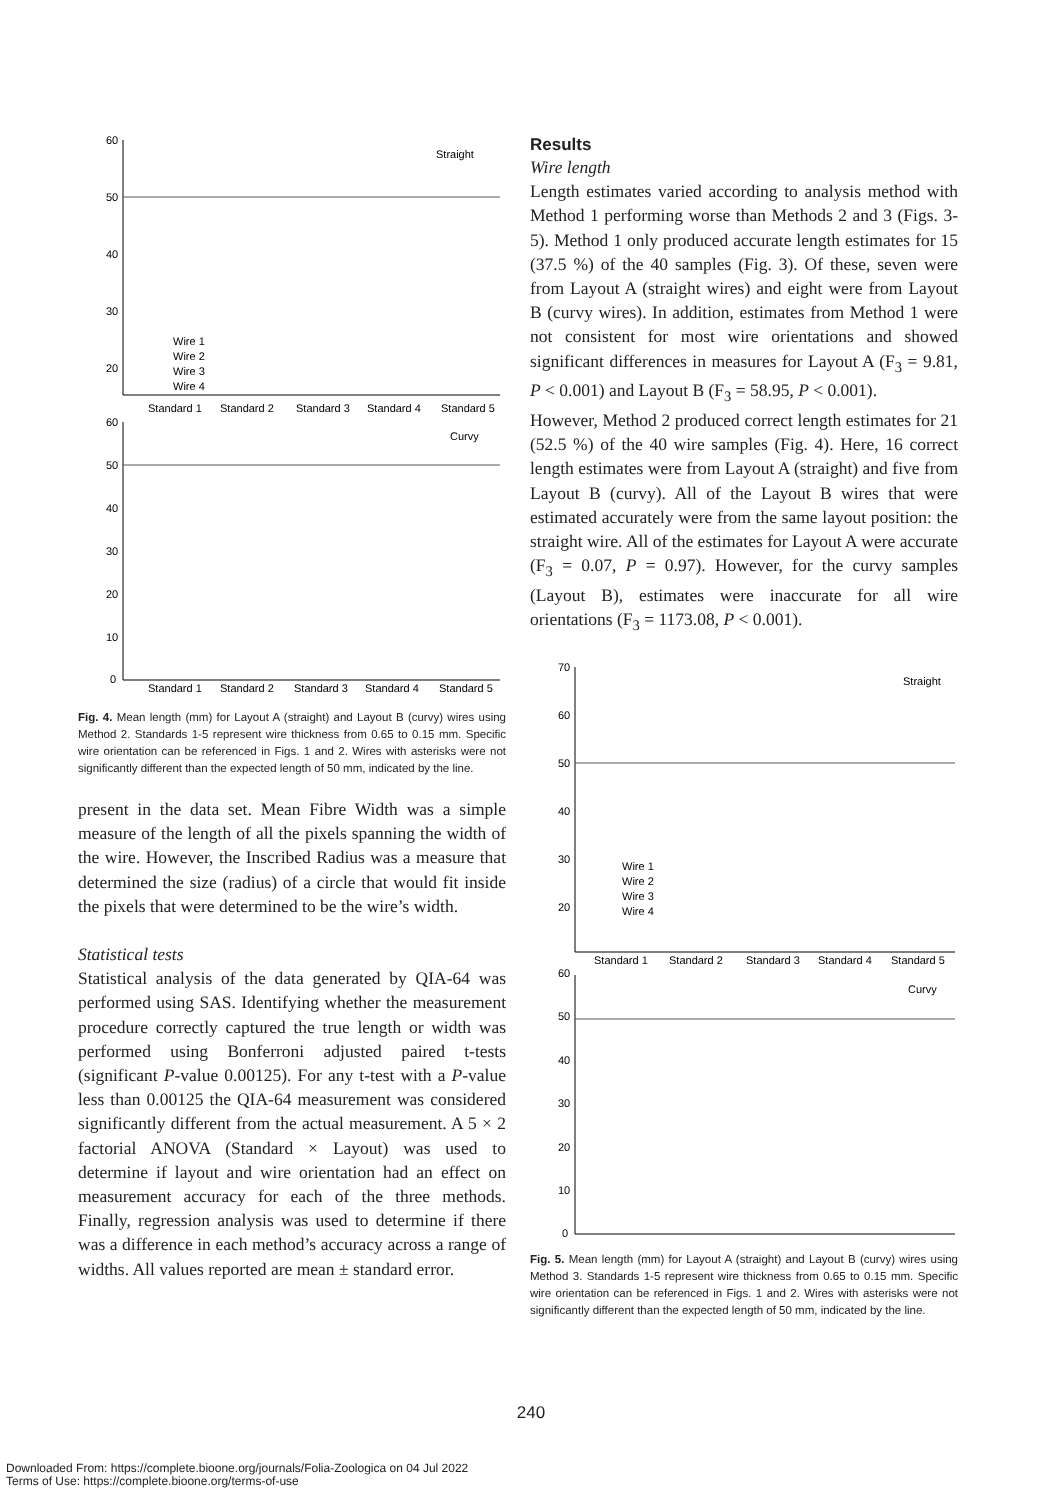60
50
40
30
20
Straight
Wire 1
Wire 2
Wire 3
Wire 4
Standard 1
Standard 2
Standard 3
Standard 4
Standard 5
60
50
40
30
20
10
0
Curvy
Standard 1
Standard 2
Standard 3
Standard 4
Standard 5
Fig. 4. Mean length (mm) for Layout A (straight) and Layout B (curvy) wires using Method 2. Standards 1-5 represent wire thickness from 0.65 to 0.15 mm. Specific wire orientation can be referenced in Figs. 1 and 2. Wires with asterisks were not significantly different than the expected length of 50 mm, indicated by the line.
present in the data set. Mean Fibre Width was a simple measure of the length of all the pixels spanning the width of the wire. However, the Inscribed Radius was a measure that determined the size (radius) of a circle that would fit inside the pixels that were determined to be the wire’s width.
Statistical tests
Statistical analysis of the data generated by QIA-64 was performed using SAS. Identifying whether the measurement procedure correctly captured the true length or width was performed using Bonferroni adjusted paired t-tests (significant P-value 0.00125). For any t-test with a P-value less than 0.00125 the QIA-64 measurement was considered significantly different from the actual measurement. A 5 × 2 factorial ANOVA (Standard × Layout) was used to determine if layout and wire orientation had an effect on measurement accuracy for each of the three methods. Finally, regression analysis was used to determine if there was a difference in each method’s accuracy across a range of widths. All values reported are mean ± standard error.
Results
Wire length
Length estimates varied according to analysis method with Method 1 performing worse than Methods 2 and 3 (Figs. 3-5). Method 1 only produced accurate length estimates for 15 (37.5 %) of the 40 samples (Fig. 3). Of these, seven were from Layout A (straight wires) and eight were from Layout B (curvy wires). In addition, estimates from Method 1 were not consistent for most wire orientations and showed significant differences in measures for Layout A (F<sub>3</sub> = 9.81, P < 0.001) and Layout B (F<sub>3</sub> = 58.95, P < 0.001).
However, Method 2 produced correct length estimates for 21 (52.5 %) of the 40 wire samples (Fig. 4). Here, 16 correct length estimates were from Layout A (straight) and five from Layout B (curvy). All of the Layout B wires that were estimated accurately were from the same layout position: the straight wire. All of the estimates for Layout A were accurate (F<sub>3</sub> = 0.07, P = 0.97). However, for the curvy samples (Layout B), estimates were inaccurate for all wire orientations (F<sub>3</sub> = 1173.08, P < 0.001).
70
60
50
40
30
20
Straight
Wire 1
Wire 2
Wire 3
Wire 4
Standard 1
Standard 2
Standard 3
Standard 4
Standard 5
60
50
40
30
20
10
0
Curvy
Fig. 5. Mean length (mm) for Layout A (straight) and Layout B (curvy) wires using Method 3. Standards 1-5 represent wire thickness from 0.65 to 0.15 mm. Specific wire orientation can be referenced in Figs. 1 and 2. Wires with asterisks were not significantly different than the expected length of 50 mm, indicated by the line.
240
Downloaded From: https://complete.bioone.org/journals/Folia-Zoologica on 04 Jul 2022
Terms of Use: https://complete.bioone.org/terms-of-use